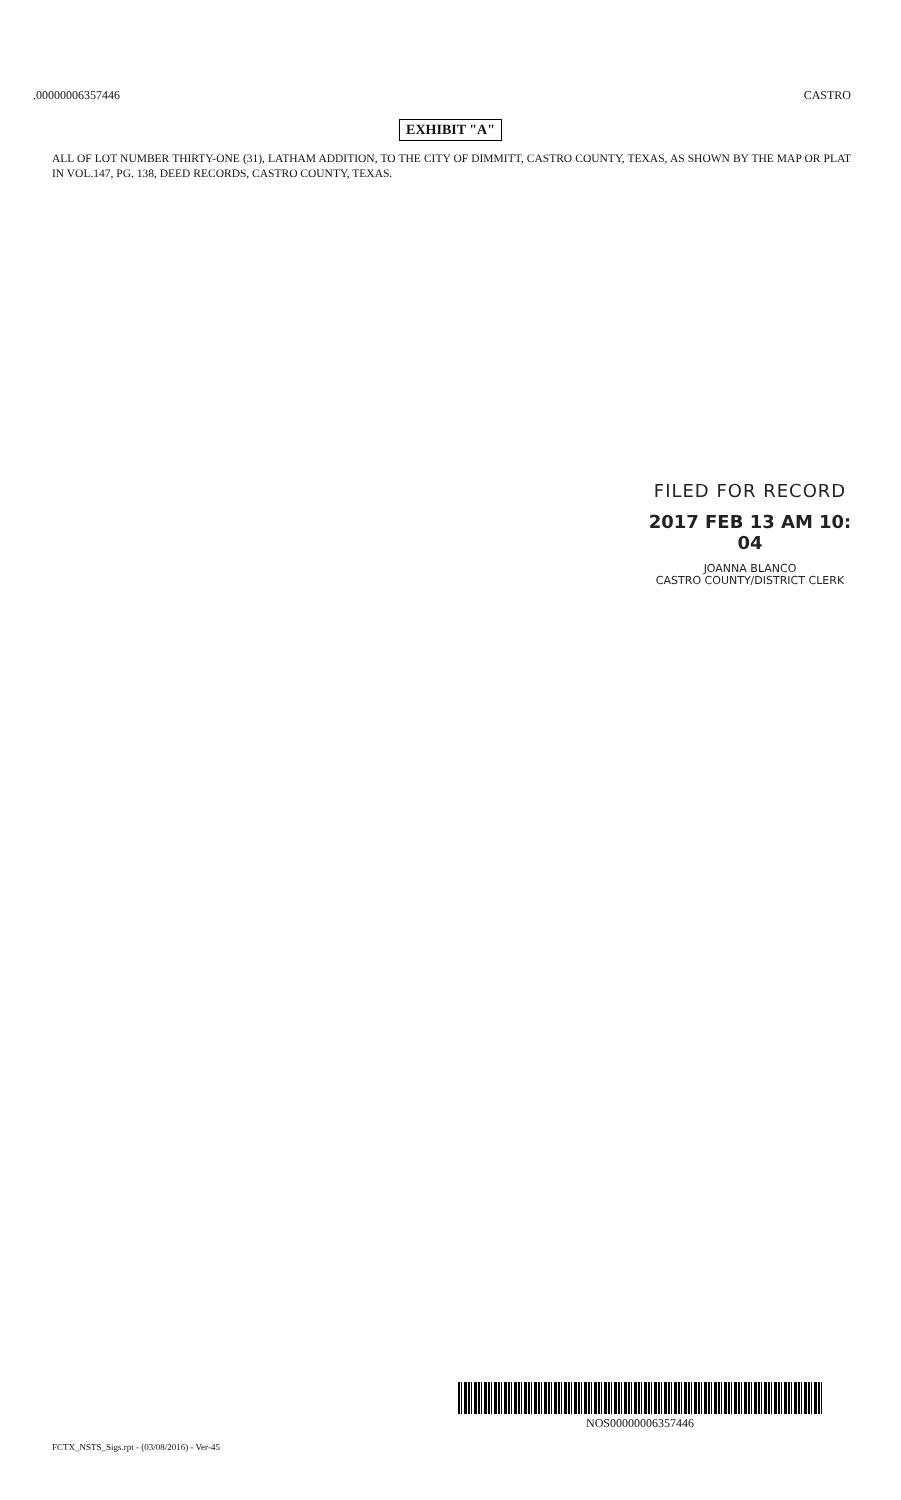.00000006357446 CASTRO
EXHIBIT "A"
ALL OF LOT NUMBER THIRTY-ONE (31), LATHAM ADDITION, TO THE CITY OF DIMMITT, CASTRO COUNTY, TEXAS, AS SHOWN BY THE MAP OR PLAT IN VOL.147, PG. 138, DEED RECORDS, CASTRO COUNTY, TEXAS.
FILED FOR RECORD
2017 FEB 13 AM 10: 04
JOANNA BLANCO
CASTRO COUNTY/DISTRICT CLERK
NOS00000006357446
FCTX_NSTS_Sigs.rpt - (03/08/2016) - Ver-45